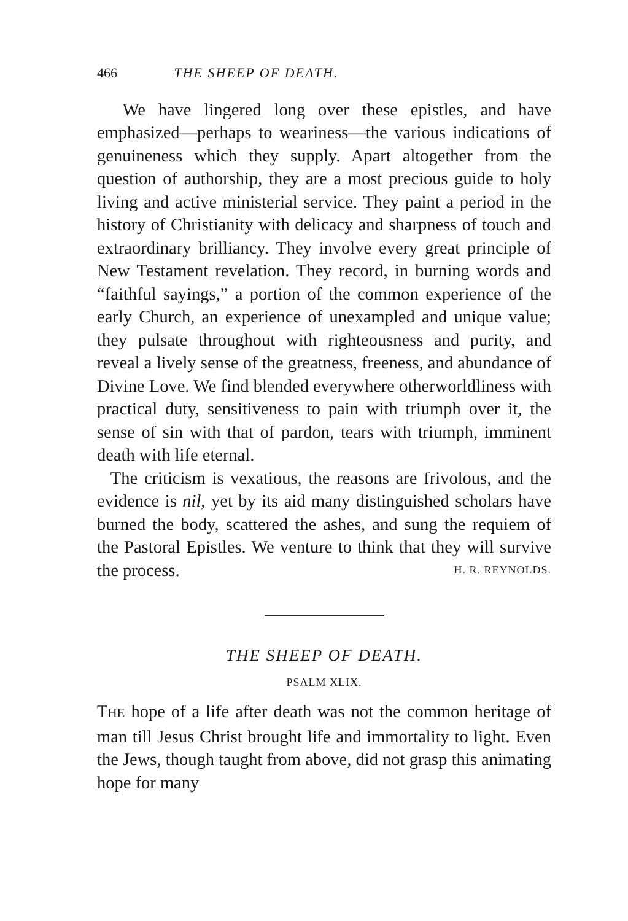466 THE SHEEP OF DEATH.
We have lingered long over these epistles, and have emphasized—perhaps to weariness—the various indications of genuineness which they supply. Apart altogether from the question of authorship, they are a most precious guide to holy living and active ministerial service. They paint a period in the history of Christianity with delicacy and sharpness of touch and extraordinary brilliancy. They involve every great principle of New Testament revelation. They record, in burning words and “faithful sayings,” a portion of the common experience of the early Church, an experience of unexampled and unique value; they pulsate throughout with righteousness and purity, and reveal a lively sense of the greatness, freeness, and abundance of Divine Love. We find blended everywhere otherworldliness with practical duty, sensitiveness to pain with triumph over it, the sense of sin with that of pardon, tears with triumph, imminent death with life eternal.
The criticism is vexatious, the reasons are frivolous, and the evidence is nil, yet by its aid many distinguished scholars have burned the body, scattered the ashes, and sung the requiem of the Pastoral Epistles. We venture to think that they will survive the process. H. R. REYNOLDS.
THE SHEEP OF DEATH.
PSALM XLIX.
THE hope of a life after death was not the common heritage of man till Jesus Christ brought life and immortality to light. Even the Jews, though taught from above, did not grasp this animating hope for many